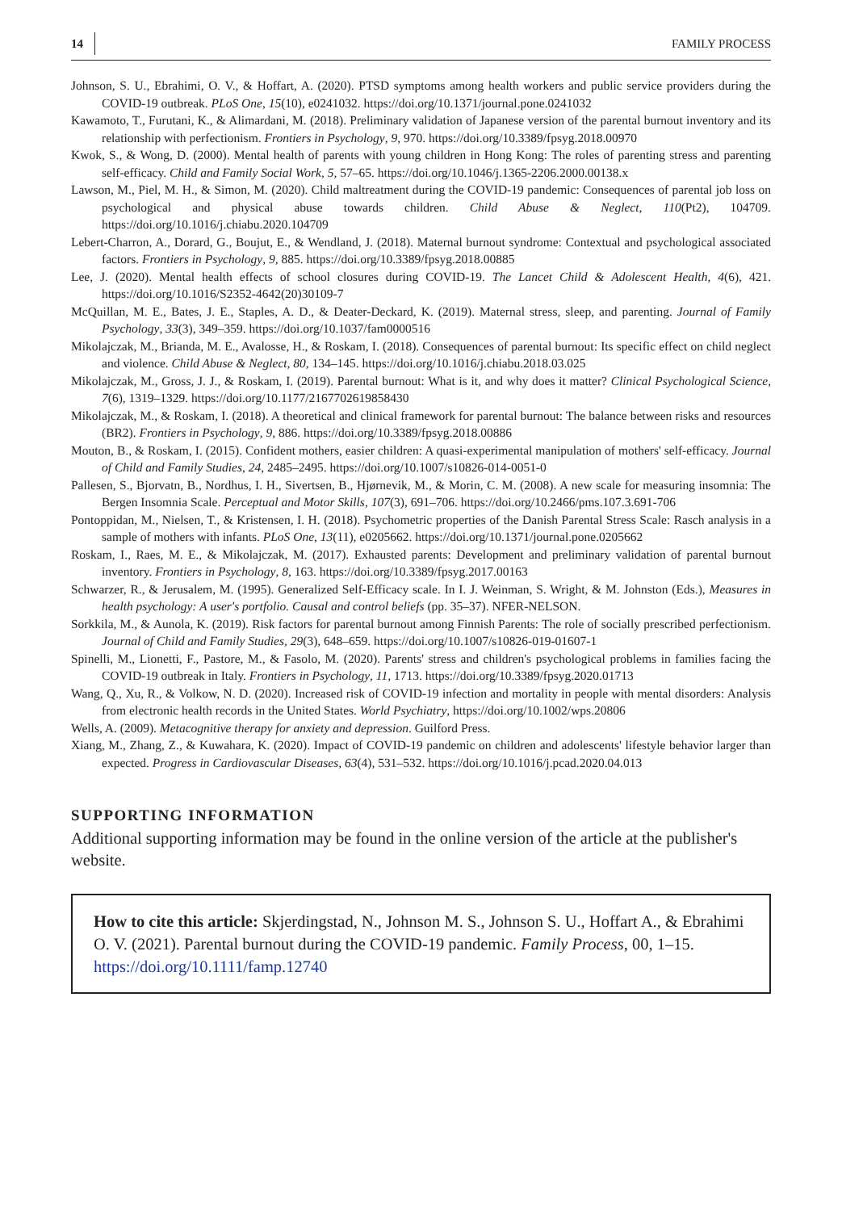14 FAMILY PROCESS
Johnson, S. U., Ebrahimi, O. V., & Hoffart, A. (2020). PTSD symptoms among health workers and public service providers during the COVID-19 outbreak. PLoS One, 15(10), e0241032. https://doi.org/10.1371/journal.pone.0241032
Kawamoto, T., Furutani, K., & Alimardani, M. (2018). Preliminary validation of Japanese version of the parental burnout inventory and its relationship with perfectionism. Frontiers in Psychology, 9, 970. https://doi.org/10.3389/fpsyg.2018.00970
Kwok, S., & Wong, D. (2000). Mental health of parents with young children in Hong Kong: The roles of parenting stress and parenting self-efficacy. Child and Family Social Work, 5, 57–65. https://doi.org/10.1046/j.1365-2206.2000.00138.x
Lawson, M., Piel, M. H., & Simon, M. (2020). Child maltreatment during the COVID-19 pandemic: Consequences of parental job loss on psychological and physical abuse towards children. Child Abuse & Neglect, 110(Pt2), 104709. https://doi.org/10.1016/j.chiabu.2020.104709
Lebert-Charron, A., Dorard, G., Boujut, E., & Wendland, J. (2018). Maternal burnout syndrome: Contextual and psychological associated factors. Frontiers in Psychology, 9, 885. https://doi.org/10.3389/fpsyg.2018.00885
Lee, J. (2020). Mental health effects of school closures during COVID-19. The Lancet Child & Adolescent Health, 4(6), 421. https://doi.org/10.1016/S2352-4642(20)30109-7
McQuillan, M. E., Bates, J. E., Staples, A. D., & Deater-Deckard, K. (2019). Maternal stress, sleep, and parenting. Journal of Family Psychology, 33(3), 349–359. https://doi.org/10.1037/fam0000516
Mikolajczak, M., Brianda, M. E., Avalosse, H., & Roskam, I. (2018). Consequences of parental burnout: Its specific effect on child neglect and violence. Child Abuse & Neglect, 80, 134–145. https://doi.org/10.1016/j.chiabu.2018.03.025
Mikolajczak, M., Gross, J. J., & Roskam, I. (2019). Parental burnout: What is it, and why does it matter? Clinical Psychological Science, 7(6), 1319–1329. https://doi.org/10.1177/2167702619858430
Mikolajczak, M., & Roskam, I. (2018). A theoretical and clinical framework for parental burnout: The balance between risks and resources (BR2). Frontiers in Psychology, 9, 886. https://doi.org/10.3389/fpsyg.2018.00886
Mouton, B., & Roskam, I. (2015). Confident mothers, easier children: A quasi-experimental manipulation of mothers' self-efficacy. Journal of Child and Family Studies, 24, 2485–2495. https://doi.org/10.1007/s10826-014-0051-0
Pallesen, S., Bjorvatn, B., Nordhus, I. H., Sivertsen, B., Hjørnevik, M., & Morin, C. M. (2008). A new scale for measuring insomnia: The Bergen Insomnia Scale. Perceptual and Motor Skills, 107(3), 691–706. https://doi.org/10.2466/pms.107.3.691-706
Pontoppidan, M., Nielsen, T., & Kristensen, I. H. (2018). Psychometric properties of the Danish Parental Stress Scale: Rasch analysis in a sample of mothers with infants. PLoS One, 13(11), e0205662. https://doi.org/10.1371/journal.pone.0205662
Roskam, I., Raes, M. E., & Mikolajczak, M. (2017). Exhausted parents: Development and preliminary validation of parental burnout inventory. Frontiers in Psychology, 8, 163. https://doi.org/10.3389/fpsyg.2017.00163
Schwarzer, R., & Jerusalem, M. (1995). Generalized Self-Efficacy scale. In I. J. Weinman, S. Wright, & M. Johnston (Eds.), Measures in health psychology: A user's portfolio. Causal and control beliefs (pp. 35–37). NFER-NELSON.
Sorkkila, M., & Aunola, K. (2019). Risk factors for parental burnout among Finnish Parents: The role of socially prescribed perfectionism. Journal of Child and Family Studies, 29(3), 648–659. https://doi.org/10.1007/s10826-019-01607-1
Spinelli, M., Lionetti, F., Pastore, M., & Fasolo, M. (2020). Parents' stress and children's psychological problems in families facing the COVID-19 outbreak in Italy. Frontiers in Psychology, 11, 1713. https://doi.org/10.3389/fpsyg.2020.01713
Wang, Q., Xu, R., & Volkow, N. D. (2020). Increased risk of COVID-19 infection and mortality in people with mental disorders: Analysis from electronic health records in the United States. World Psychiatry, https://doi.org/10.1002/wps.20806
Wells, A. (2009). Metacognitive therapy for anxiety and depression. Guilford Press.
Xiang, M., Zhang, Z., & Kuwahara, K. (2020). Impact of COVID-19 pandemic on children and adolescents' lifestyle behavior larger than expected. Progress in Cardiovascular Diseases, 63(4), 531–532. https://doi.org/10.1016/j.pcad.2020.04.013
SUPPORTING INFORMATION
Additional supporting information may be found in the online version of the article at the publisher's website.
How to cite this article: Skjerdingstad, N., Johnson M. S., Johnson S. U., Hoffart A., & Ebrahimi O. V. (2021). Parental burnout during the COVID-19 pandemic. Family Process, 00, 1–15. https://doi.org/10.1111/famp.12740